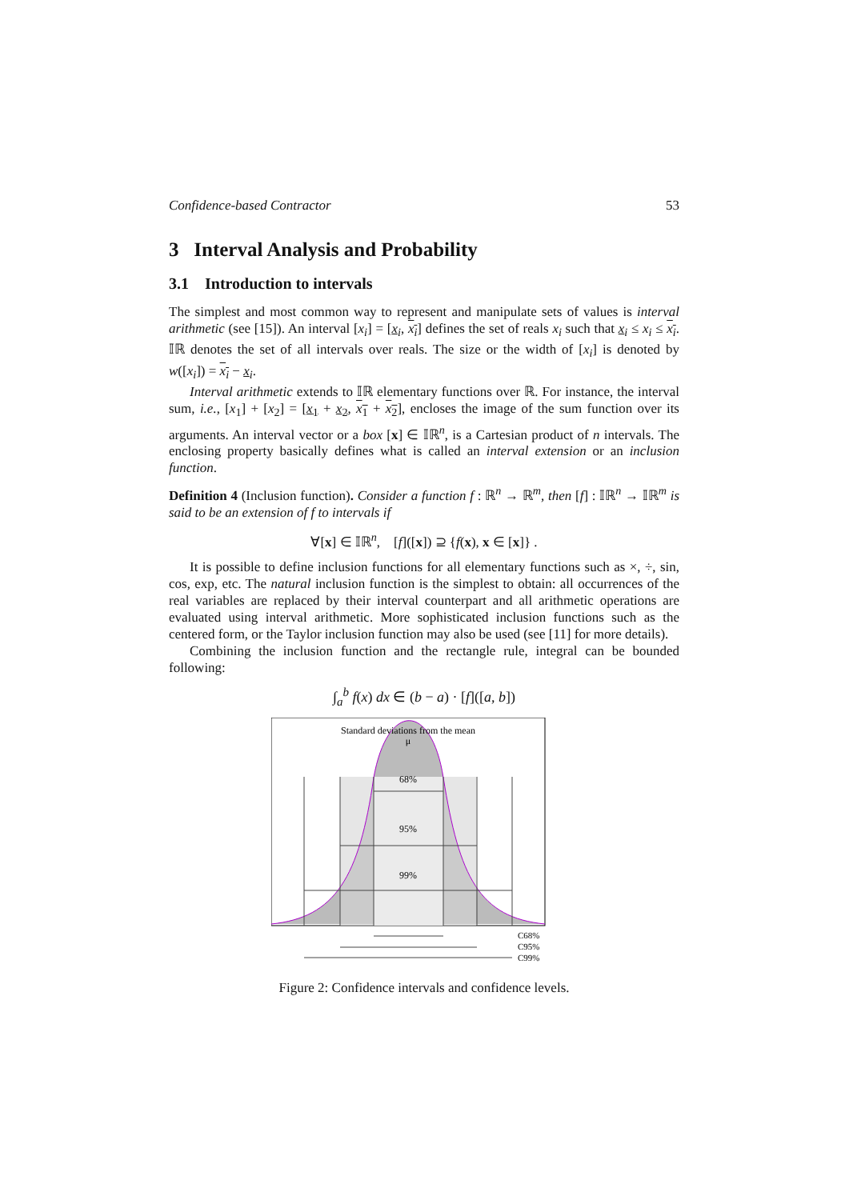Confidence-based Contractor 53
3 Interval Analysis and Probability
3.1 Introduction to intervals
The simplest and most common way to represent and manipulate sets of values is interval arithmetic (see [15]). An interval [x<sub>i</sub>] = [x<sub>i</sub>, x<sub>i</sub>] defines the set of reals x<sub>i</sub> such that x<sub>i</sub> ≤ x<sub>i</sub> ≤ x<sub>i</sub>. 𝕀ℝ denotes the set of all intervals over reals. The size or the width of [x<sub>i</sub>] is denoted by w([x<sub>i</sub>]) = x<sub>i</sub> − x<sub>i</sub>.
Interval arithmetic extends to 𝕀ℝ elementary functions over ℝ. For instance, the interval sum, i.e., [x<sub>1</sub>] + [x<sub>2</sub>] = [x<sub>1</sub> + x<sub>2</sub>, x<sub>1</sub> + x<sub>2</sub>], encloses the image of the sum function over its arguments. An interval vector or a box [x] ∈ 𝕀ℝ<sup>n</sup>, is a Cartesian product of n intervals. The enclosing property basically defines what is called an interval extension or an inclusion function.
Definition 4 (Inclusion function). Consider a function f : ℝ<sup>n</sup> → ℝ<sup>m</sup>, then [f] : 𝕀ℝ<sup>n</sup> → 𝕀ℝ<sup>m</sup> is said to be an extension of f to intervals if
∀[x] ∈ 𝕀ℝ<sup>n</sup>, [f]([x]) ⊇ {f(x), x ∈ [x]} .
It is possible to define inclusion functions for all elementary functions such as ×, ÷, sin, cos, exp, etc. The natural inclusion function is the simplest to obtain: all occurrences of the real variables are replaced by their interval counterpart and all arithmetic operations are evaluated using interval arithmetic. More sophisticated inclusion functions such as the centered form, or the Taylor inclusion function may also be used (see [11] for more details).
Combining the inclusion function and the rectangle rule, integral can be bounded following:
∫<sub>a</sub><sup>b</sup> f(x) dx ∈ (b − a) · [f]([a, b])
Standard deviations from the mean
μ
68%
95%
99%
C68%
C95%
C99%
Figure 2: Confidence intervals and confidence levels.